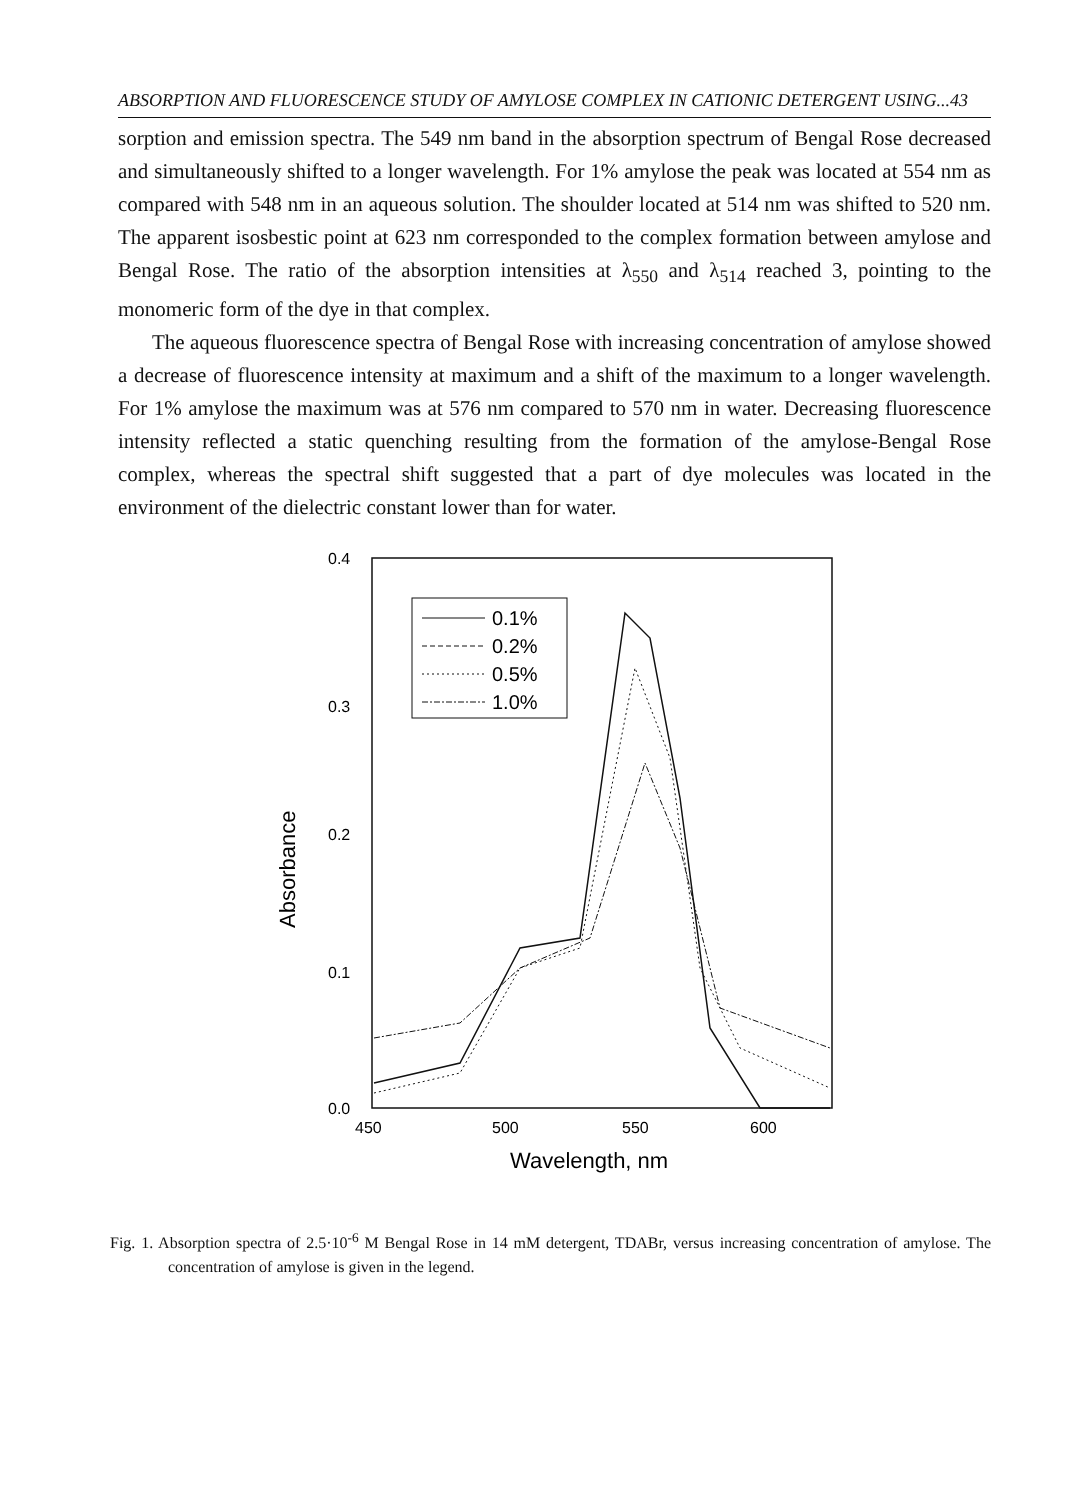ABSORPTION AND FLUORESCENCE STUDY OF AMYLOSE COMPLEX IN CATIONIC DETERGENT USING...43
sorption and emission spectra. The 549 nm band in the absorption spectrum of Bengal Rose decreased and simultaneously shifted to a longer wavelength. For 1% amylose the peak was located at 554 nm as compared with 548 nm in an aqueous solution. The shoulder located at 514 nm was shifted to 520 nm. The apparent isosbestic point at 623 nm corresponded to the complex formation between amylose and Bengal Rose. The ratio of the absorption intensities at λ<sub>550</sub> and λ<sub>514</sub> reached 3, pointing to the monomeric form of the dye in that complex.
The aqueous fluorescence spectra of Bengal Rose with increasing concentration of amylose showed a decrease of fluorescence intensity at maximum and a shift of the maximum to a longer wavelength. For 1% amylose the maximum was at 576 nm compared to 570 nm in water. Decreasing fluorescence intensity reflected a static quenching resulting from the formation of the amylose-Bengal Rose complex, whereas the spectral shift suggested that a part of dye molecules was located in the environment of the dielectric constant lower than for water.
0.4
0.3
0.2
0.1
0.0
450
500
550
600
Wavelength, nm
Absorbance
0.1%
0.2%
0.5%
1.0%
Fig. 1. Absorption spectra of 2.5·10<sup>-6</sup> M Bengal Rose in 14 mM detergent, TDABr, versus increasing concentration of amylose. The concentration of amylose is given in the legend.